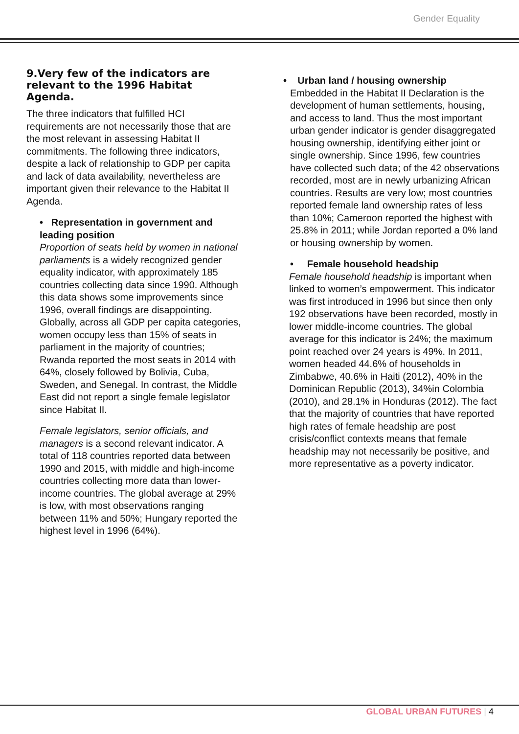Gender Equality
9.Very few of the indicators are relevant to the 1996 Habitat Agenda.
The three indicators that fulfilled HCI requirements are not necessarily those that are the most relevant in assessing Habitat II commitments. The following three indicators, despite a lack of relationship to GDP per capita and lack of data availability, nevertheless are important given their relevance to the Habitat II Agenda.
• Representation in government and leading position
Proportion of seats held by women in national parliaments is a widely recognized gender equality indicator, with approximately 185 countries collecting data since 1990. Although this data shows some improvements since 1996, overall findings are disappointing. Globally, across all GDP per capita categories, women occupy less than 15% of seats in parliament in the majority of countries; Rwanda reported the most seats in 2014 with 64%, closely followed by Bolivia, Cuba, Sweden, and Senegal. In contrast, the Middle East did not report a single female legislator since Habitat II.
Female legislators, senior officials, and managers is a second relevant indicator. A total of 118 countries reported data between 1990 and 2015, with middle and high-income countries collecting more data than lower-income countries. The global average at 29% is low, with most observations ranging between 11% and 50%; Hungary reported the highest level in 1996 (64%).
• Urban land / housing ownership
Embedded in the Habitat II Declaration is the development of human settlements, housing, and access to land. Thus the most important urban gender indicator is gender disaggregated housing ownership, identifying either joint or single ownership. Since 1996, few countries have collected such data; of the 42 observations recorded, most are in newly urbanizing African countries. Results are very low; most countries reported female land ownership rates of less than 10%; Cameroon reported the highest with 25.8% in 2011; while Jordan reported a 0% land or housing ownership by women.
• Female household headship
Female household headship is important when linked to women’s empowerment. This indicator was first introduced in 1996 but since then only 192 observations have been recorded, mostly in lower middle-income countries. The global average for this indicator is 24%; the maximum point reached over 24 years is 49%. In 2011, women headed 44.6% of households in Zimbabwe, 40.6% in Haiti (2012), 40% in the Dominican Republic (2013), 34%in Colombia (2010), and 28.1% in Honduras (2012). The fact that the majority of countries that have reported high rates of female headship are post crisis/conflict contexts means that female headship may not necessarily be positive, and more representative as a poverty indicator.
GLOBAL URBAN FUTURES | 4